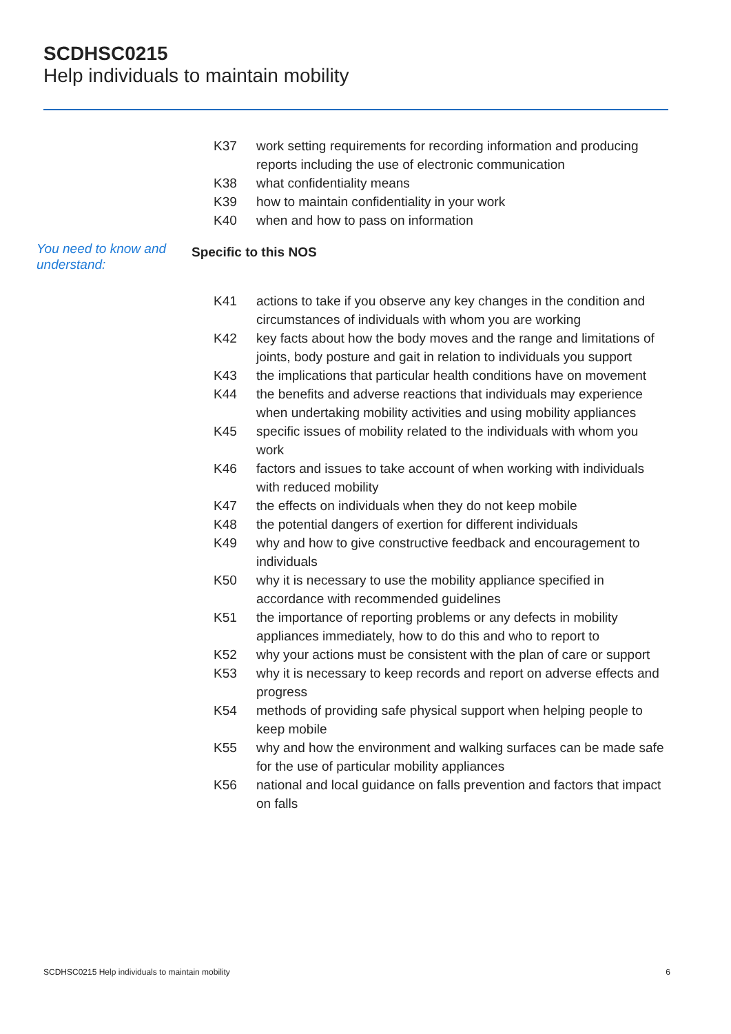SCDHSC0215
Help individuals to maintain mobility
K37 work setting requirements for recording information and producing reports including the use of electronic communication
K38 what confidentiality means
K39 how to maintain confidentiality in your work
K40 when and how to pass on information
You need to know and understand:
Specific to this NOS
K41 actions to take if you observe any key changes in the condition and circumstances of individuals with whom you are working
K42 key facts about how the body moves and the range and limitations of joints, body posture and gait in relation to individuals you support
K43 the implications that particular health conditions have on movement
K44 the benefits and adverse reactions that individuals may experience when undertaking mobility activities and using mobility appliances
K45 specific issues of mobility related to the individuals with whom you work
K46 factors and issues to take account of when working with individuals with reduced mobility
K47 the effects on individuals when they do not keep mobile
K48 the potential dangers of exertion for different individuals
K49 why and how to give constructive feedback and encouragement to individuals
K50 why it is necessary to use the mobility appliance specified in accordance with recommended guidelines
K51 the importance of reporting problems or any defects in mobility appliances immediately, how to do this and who to report to
K52 why your actions must be consistent with the plan of care or support
K53 why it is necessary to keep records and report on adverse effects and progress
K54 methods of providing safe physical support when helping people to keep mobile
K55 why and how the environment and walking surfaces can be made safe for the use of particular mobility appliances
K56 national and local guidance on falls prevention and factors that impact on falls
SCDHSC0215 Help individuals to maintain mobility 6